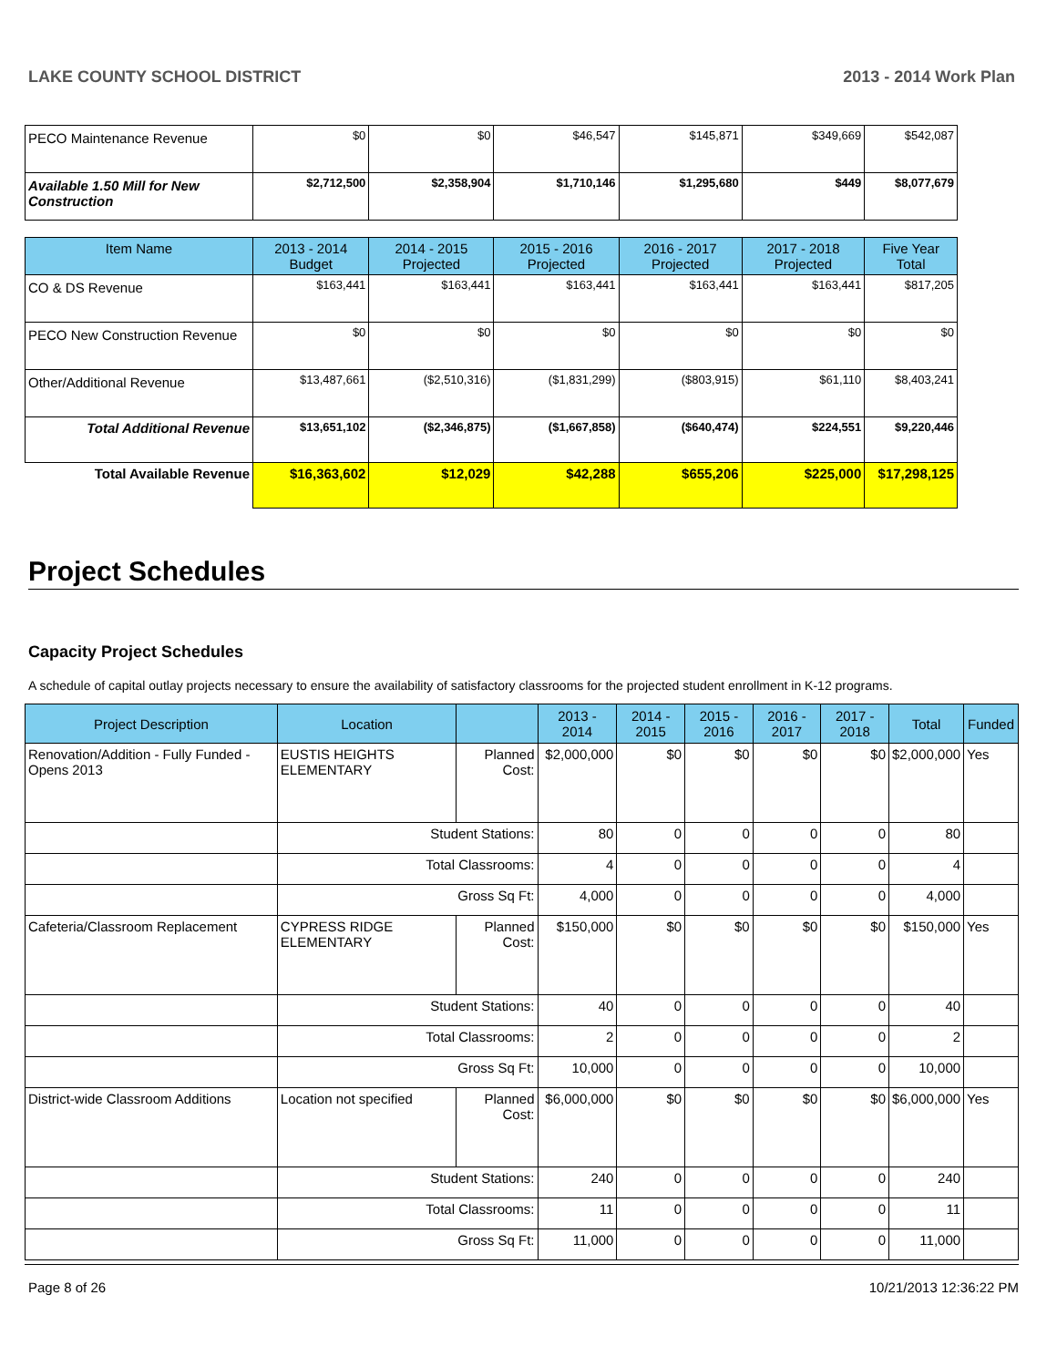LAKE COUNTY SCHOOL DISTRICT 2013 - 2014 Work Plan
| PECO Maintenance Revenue | $0 | $0 | $46,547 | $145,871 | $349,669 | $542,087 |
| Available 1.50 Mill for New Construction | $2,712,500 | $2,358,904 | $1,710,146 | $1,295,680 | $449 | $8,077,679 |
| Item Name | 2013 - 2014 Budget | 2014 - 2015 Projected | 2015 - 2016 Projected | 2016 - 2017 Projected | 2017 - 2018 Projected | Five Year Total |
| CO & DS Revenue | $163,441 | $163,441 | $163,441 | $163,441 | $163,441 | $817,205 |
| PECO New Construction Revenue | $0 | $0 | $0 | $0 | $0 | $0 |
| Other/Additional Revenue | $13,487,661 | ($2,510,316) | ($1,831,299) | ($803,915) | $61,110 | $8,403,241 |
| Total Additional Revenue | $13,651,102 | ($2,346,875) | ($1,667,858) | ($640,474) | $224,551 | $9,220,446 |
| Total Available Revenue | $16,363,602 | $12,029 | $42,288 | $655,206 | $225,000 | $17,298,125 |
Project Schedules
Capacity Project Schedules
A schedule of capital outlay projects necessary to ensure the availability of satisfactory classrooms for the projected student enrollment in K-12 programs.
| Project Description | Location | | 2013 - 2014 | 2014 - 2015 | 2015 - 2016 | 2016 - 2017 | 2017 - 2018 | Total | Funded |
| --- | --- | --- | --- | --- | --- | --- | --- | --- | --- |
| Renovation/Addition - Fully Funded - Opens 2013 | EUSTIS HEIGHTS ELEMENTARY | Planned Cost: | $2,000,000 | $0 | $0 | $0 | $0 | $2,000,000 | Yes |
| | Student Stations: | | 80 | 0 | 0 | 0 | 0 | 80 | |
| | Total Classrooms: | | 4 | 0 | 0 | 0 | 0 | 4 | |
| | Gross Sq Ft: | | 4,000 | 0 | 0 | 0 | 0 | 4,000 | |
| Cafeteria/Classroom Replacement | CYPRESS RIDGE ELEMENTARY | Planned Cost: | $150,000 | $0 | $0 | $0 | $0 | $150,000 | Yes |
| | Student Stations: | | 40 | 0 | 0 | 0 | 0 | 40 | |
| | Total Classrooms: | | 2 | 0 | 0 | 0 | 0 | 2 | |
| | Gross Sq Ft: | | 10,000 | 0 | 0 | 0 | 0 | 10,000 | |
| District-wide Classroom Additions | Location not specified | Planned Cost: | $6,000,000 | $0 | $0 | $0 | $0 | $6,000,000 | Yes |
| | Student Stations: | | 240 | 0 | 0 | 0 | 0 | 240 | |
| | Total Classrooms: | | 11 | 0 | 0 | 0 | 0 | 11 | |
| | Gross Sq Ft: | | 11,000 | 0 | 0 | 0 | 0 | 11,000 | |
Page 8 of 26 10/21/2013 12:36:22 PM